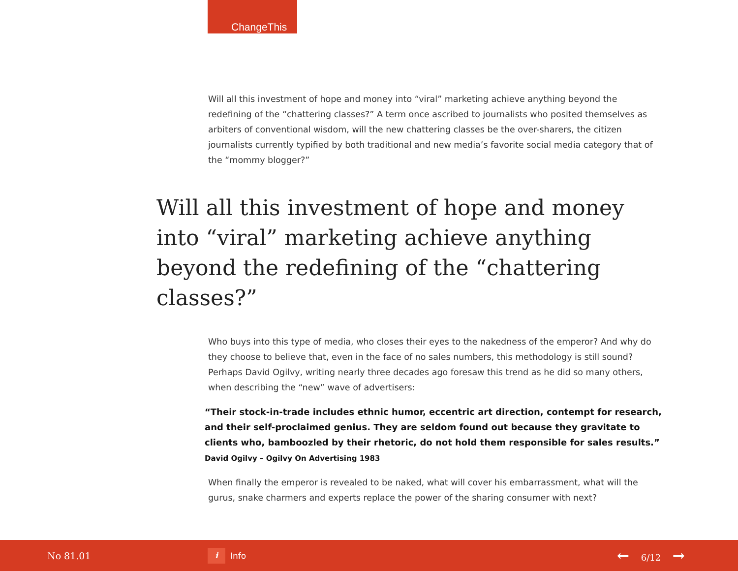ChangeThis
Will all this investment of hope and money into “viral” marketing achieve anything beyond the redefining of the “chattering classes?” A term once ascribed to journalists who posited themselves as arbiters of conventional wisdom, will the new chattering classes be the over-sharers, the citizen journalists currently typified by both traditional and new media’s favorite social media category that of the “mommy blogger?”
Will all this investment of hope and money into “viral” marketing achieve anything beyond the redefining of the “chattering classes?”
Who buys into this type of media, who closes their eyes to the nakedness of the emperor? And why do they choose to believe that, even in the face of no sales numbers, this methodology is still sound? Perhaps David Ogilvy, writing nearly three decades ago foresaw this trend as he did so many others, when describing the “new” wave of advertisers:
“Their stock-in-trade includes ethnic humor, eccentric art direction, contempt for research, and their self-proclaimed genius. They are seldom found out because they gravitate to clients who, bamboozled by their rhetoric, do not hold them responsible for sales results.” David Ogilvy – Ogilvy On Advertising 1983
When finally the emperor is revealed to be naked, what will cover his embarrassment, what will the gurus, snake charmers and experts replace the power of the sharing consumer with next?
No 81.01
i
Info
← 6/12 →